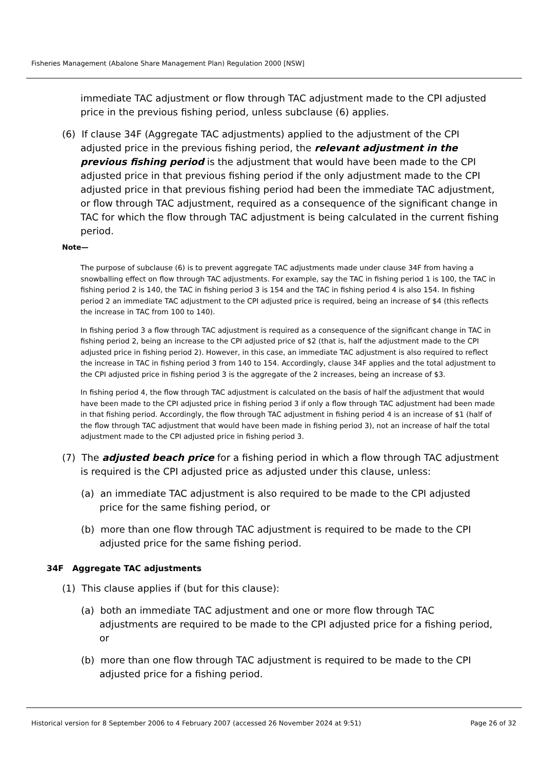Fisheries Management (Abalone Share Management Plan) Regulation 2000 [NSW]
immediate TAC adjustment or flow through TAC adjustment made to the CPI adjusted price in the previous fishing period, unless subclause (6) applies.
(6) If clause 34F (Aggregate TAC adjustments) applied to the adjustment of the CPI adjusted price in the previous fishing period, the relevant adjustment in the previous fishing period is the adjustment that would have been made to the CPI adjusted price in that previous fishing period if the only adjustment made to the CPI adjusted price in that previous fishing period had been the immediate TAC adjustment, or flow through TAC adjustment, required as a consequence of the significant change in TAC for which the flow through TAC adjustment is being calculated in the current fishing period.
Note—
The purpose of subclause (6) is to prevent aggregate TAC adjustments made under clause 34F from having a snowballing effect on flow through TAC adjustments. For example, say the TAC in fishing period 1 is 100, the TAC in fishing period 2 is 140, the TAC in fishing period 3 is 154 and the TAC in fishing period 4 is also 154. In fishing period 2 an immediate TAC adjustment to the CPI adjusted price is required, being an increase of $4 (this reflects the increase in TAC from 100 to 140).
In fishing period 3 a flow through TAC adjustment is required as a consequence of the significant change in TAC in fishing period 2, being an increase to the CPI adjusted price of $2 (that is, half the adjustment made to the CPI adjusted price in fishing period 2). However, in this case, an immediate TAC adjustment is also required to reflect the increase in TAC in fishing period 3 from 140 to 154. Accordingly, clause 34F applies and the total adjustment to the CPI adjusted price in fishing period 3 is the aggregate of the 2 increases, being an increase of $3.
In fishing period 4, the flow through TAC adjustment is calculated on the basis of half the adjustment that would have been made to the CPI adjusted price in fishing period 3 if only a flow through TAC adjustment had been made in that fishing period. Accordingly, the flow through TAC adjustment in fishing period 4 is an increase of $1 (half of the flow through TAC adjustment that would have been made in fishing period 3), not an increase of half the total adjustment made to the CPI adjusted price in fishing period 3.
(7) The adjusted beach price for a fishing period in which a flow through TAC adjustment is required is the CPI adjusted price as adjusted under this clause, unless:
(a) an immediate TAC adjustment is also required to be made to the CPI adjusted price for the same fishing period, or
(b) more than one flow through TAC adjustment is required to be made to the CPI adjusted price for the same fishing period.
34F Aggregate TAC adjustments
(1) This clause applies if (but for this clause):
(a) both an immediate TAC adjustment and one or more flow through TAC adjustments are required to be made to the CPI adjusted price for a fishing period, or
(b) more than one flow through TAC adjustment is required to be made to the CPI adjusted price for a fishing period.
Historical version for 8 September 2006 to 4 February 2007 (accessed 26 November 2024 at 9:51) Page 26 of 32